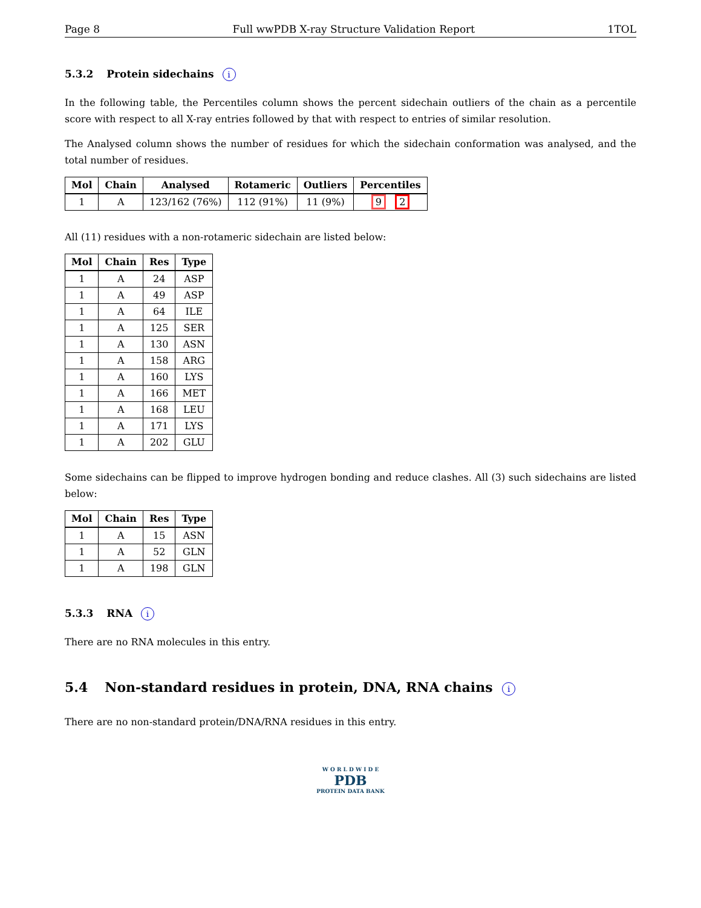Page 8 Full wwPDB X-ray Structure Validation Report 1TOL
5.3.2 Protein sidechains i
In the following table, the Percentiles column shows the percent sidechain outliers of the chain as a percentile score with respect to all X-ray entries followed by that with respect to entries of similar resolution.
The Analysed column shows the number of residues for which the sidechain conformation was analysed, and the total number of residues.
| Mol | Chain | Analysed | Rotameric | Outliers | Percentiles |
| --- | --- | --- | --- | --- | --- |
| 1 | A | 123/162 (76%) | 112 (91%) | 11 (9%) | 9 2 |
All (11) residues with a non-rotameric sidechain are listed below:
| Mol | Chain | Res | Type |
| --- | --- | --- | --- |
| 1 | A | 24 | ASP |
| 1 | A | 49 | ASP |
| 1 | A | 64 | ILE |
| 1 | A | 125 | SER |
| 1 | A | 130 | ASN |
| 1 | A | 158 | ARG |
| 1 | A | 160 | LYS |
| 1 | A | 166 | MET |
| 1 | A | 168 | LEU |
| 1 | A | 171 | LYS |
| 1 | A | 202 | GLU |
Some sidechains can be flipped to improve hydrogen bonding and reduce clashes. All (3) such sidechains are listed below:
| Mol | Chain | Res | Type |
| --- | --- | --- | --- |
| 1 | A | 15 | ASN |
| 1 | A | 52 | GLN |
| 1 | A | 198 | GLN |
5.3.3 RNA i
There are no RNA molecules in this entry.
5.4 Non-standard residues in protein, DNA, RNA chains i
There are no non-standard protein/DNA/RNA residues in this entry.
W O R L D W I D E
PDB
PROTEIN DATA BANK